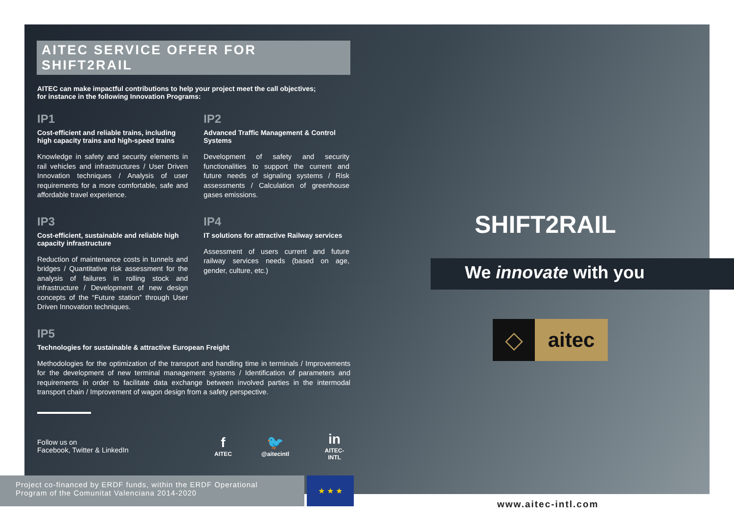AITEC SERVICE OFFER FOR SHIFT2RAIL
AITEC can make impactful contributions to help your project meet the call objectives;
for instance in the following Innovation Programs:
IP1
Cost-efficient and reliable trains, including high capacity trains and high-speed trains
Knowledge in safety and security elements in rail vehicles and infrastructures / User Driven Innovation techniques / Analysis of user requirements for a more comfortable, safe and affordable travel experience.
IP2
Advanced Traffic Management & Control Systems
Development of safety and security functionalities to support the current and future needs of signaling systems / Risk assessments / Calculation of greenhouse gases emissions.
IP3
Cost-efficient, sustainable and reliable high capacity infrastructure
Reduction of maintenance costs in tunnels and bridges / Quantitative risk assessment for the analysis of failures in rolling stock and infrastructure / Development of new design concepts of the “Future station” through User Driven Innovation techniques.
IP4
IT solutions for attractive Railway services
Assessment of users current and future railway services needs (based on age, gender, culture, etc.)
IP5
Technologies for sustainable & attractive European Freight
Methodologies for the optimization of the transport and handling time in terminals / Improvements for the development of new terminal management systems / Identification of parameters and requirements in order to facilitate data exchange between involved parties in the intermodal transport chain / Improvement of wagon design from a safety perspective.
Follow us on
Facebook, Twitter & LinkedIn
f AITEC 🐦 @aitecintl in AITEC-INTL
SHIFT2RAIL
We innovate with you
◇ aitec
Project co-financed by ERDF funds, within the ERDF Operational
Program of the Comunitat Valenciana 2014-2020
★ ★ ★
www.aitec-intl.com